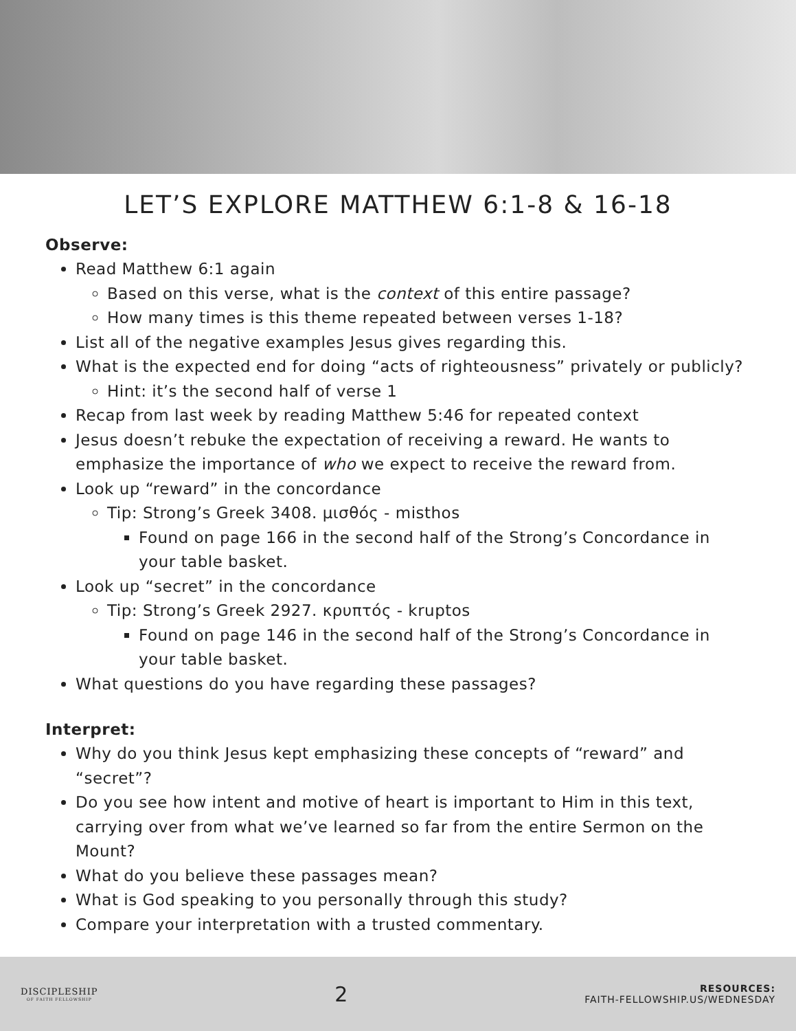LET’S EXPLORE MATTHEW 6:1-8 & 16-18
Observe:
Read Matthew 6:1 again
Based on this verse, what is the context of this entire passage?
How many times is this theme repeated between verses 1-18?
List all of the negative examples Jesus gives regarding this.
What is the expected end for doing “acts of righteousness” privately or publicly?
Hint: it’s the second half of verse 1
Recap from last week by reading Matthew 5:46 for repeated context
Jesus doesn’t rebuke the expectation of receiving a reward. He wants to emphasize the importance of who we expect to receive the reward from.
Look up “reward” in the concordance
Tip: Strong’s Greek 3408. μισθός - misthos
Found on page 166 in the second half of the Strong’s Concordance in your table basket.
Look up “secret” in the concordance
Tip: Strong’s Greek 2927. κρυπτός - kruptos
Found on page 146 in the second half of the Strong’s Concordance in your table basket.
What questions do you have regarding these passages?
Interpret:
Why do you think Jesus kept emphasizing these concepts of “reward” and “secret”?
Do you see how intent and motive of heart is important to Him in this text, carrying over from what we’ve learned so far from the entire Sermon on the Mount?
What do you believe these passages mean?
What is God speaking to you personally through this study?
Compare your interpretation with a trusted commentary.
DISCIPLESHIP
OF FAITH FELLOWSHIP
2
RESOURCES:
FAITH-FELLOWSHIP.US/WEDNESDAY